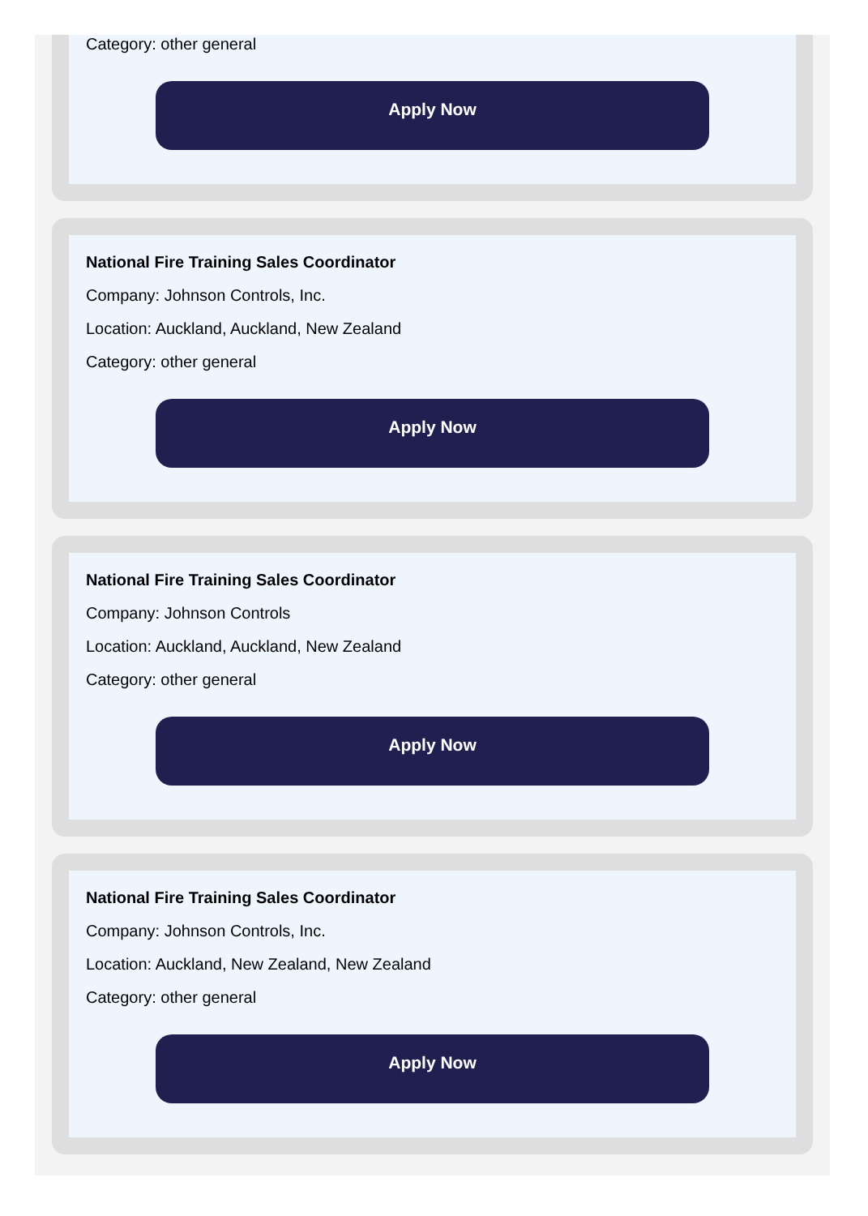Category: other general
Apply Now
National Fire Training Sales Coordinator
Company: Johnson Controls, Inc.
Location: Auckland, Auckland, New Zealand
Category: other general
Apply Now
National Fire Training Sales Coordinator
Company: Johnson Controls
Location: Auckland, Auckland, New Zealand
Category: other general
Apply Now
National Fire Training Sales Coordinator
Company: Johnson Controls, Inc.
Location: Auckland, New Zealand, New Zealand
Category: other general
Apply Now